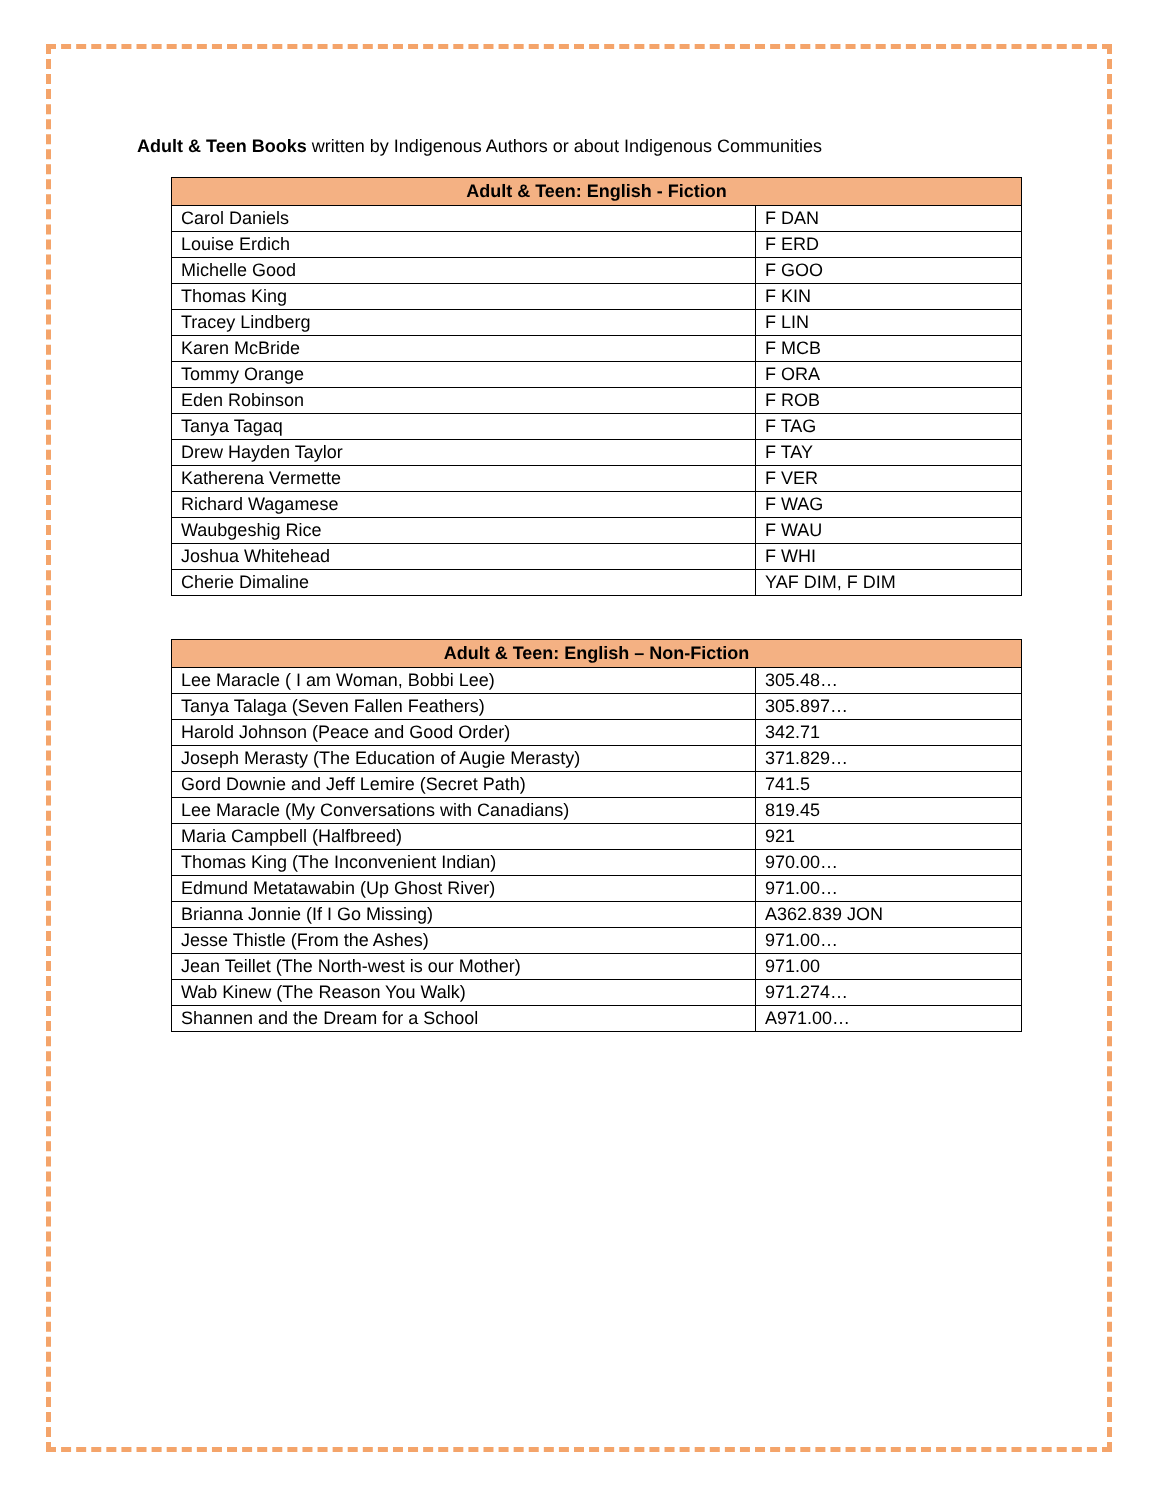Adult & Teen Books written by Indigenous Authors or about Indigenous Communities
| Adult & Teen: English - Fiction | |
| --- | --- |
| Carol Daniels | F DAN |
| Louise Erdich | F ERD |
| Michelle Good | F GOO |
| Thomas King | F KIN |
| Tracey Lindberg | F LIN |
| Karen McBride | F MCB |
| Tommy Orange | F ORA |
| Eden Robinson | F ROB |
| Tanya Tagaq | F TAG |
| Drew Hayden Taylor | F TAY |
| Katherena Vermette | F VER |
| Richard Wagamese | F WAG |
| Waubgeshig Rice | F WAU |
| Joshua Whitehead | F WHI |
| Cherie Dimaline | YAF DIM, F DIM |
| Adult & Teen: English – Non-Fiction | |
| --- | --- |
| Lee Maracle ( I am Woman, Bobbi Lee) | 305.48… |
| Tanya Talaga (Seven Fallen Feathers) | 305.897… |
| Harold Johnson (Peace and Good Order) | 342.71 |
| Joseph Merasty (The Education of Augie Merasty) | 371.829… |
| Gord Downie and Jeff Lemire (Secret Path) | 741.5 |
| Lee Maracle (My Conversations with Canadians) | 819.45 |
| Maria Campbell (Halfbreed) | 921 |
| Thomas King (The Inconvenient Indian) | 970.00… |
| Edmund Metatawabin (Up Ghost River) | 971.00… |
| Brianna Jonnie (If I Go Missing) | A362.839 JON |
| Jesse Thistle (From the Ashes) | 971.00… |
| Jean Teillet (The North-west is our Mother) | 971.00 |
| Wab Kinew (The Reason You Walk) | 971.274… |
| Shannen and the Dream for a School | A971.00… |